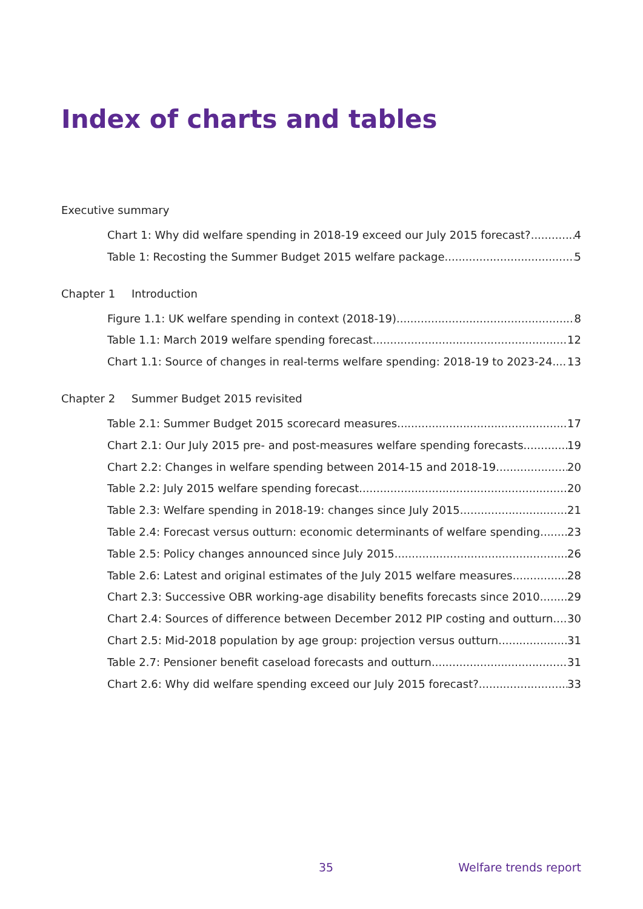Index of charts and tables
Executive summary
Chart 1: Why did welfare spending in 2018-19 exceed our July 2015 forecast? 4
Table 1: Recosting the Summer Budget 2015 welfare package 5
Chapter 1 Introduction
Figure 1.1: UK welfare spending in context (2018-19) 8
Table 1.1: March 2019 welfare spending forecast 12
Chart 1.1: Source of changes in real-terms welfare spending: 2018-19 to 2023-24 13
Chapter 2 Summer Budget 2015 revisited
Table 2.1: Summer Budget 2015 scorecard measures 17
Chart 2.1: Our July 2015 pre- and post-measures welfare spending forecasts 19
Chart 2.2: Changes in welfare spending between 2014-15 and 2018-19 20
Table 2.2: July 2015 welfare spending forecast 20
Table 2.3: Welfare spending in 2018-19: changes since July 2015 21
Table 2.4: Forecast versus outturn: economic determinants of welfare spending 23
Table 2.5: Policy changes announced since July 2015 26
Table 2.6: Latest and original estimates of the July 2015 welfare measures 28
Chart 2.3: Successive OBR working-age disability benefits forecasts since 2010 29
Chart 2.4: Sources of difference between December 2012 PIP costing and outturn 30
Chart 2.5: Mid-2018 population by age group: projection versus outturn 31
Table 2.7: Pensioner benefit caseload forecasts and outturn 31
Chart 2.6: Why did welfare spending exceed our July 2015 forecast? 33
35 Welfare trends report